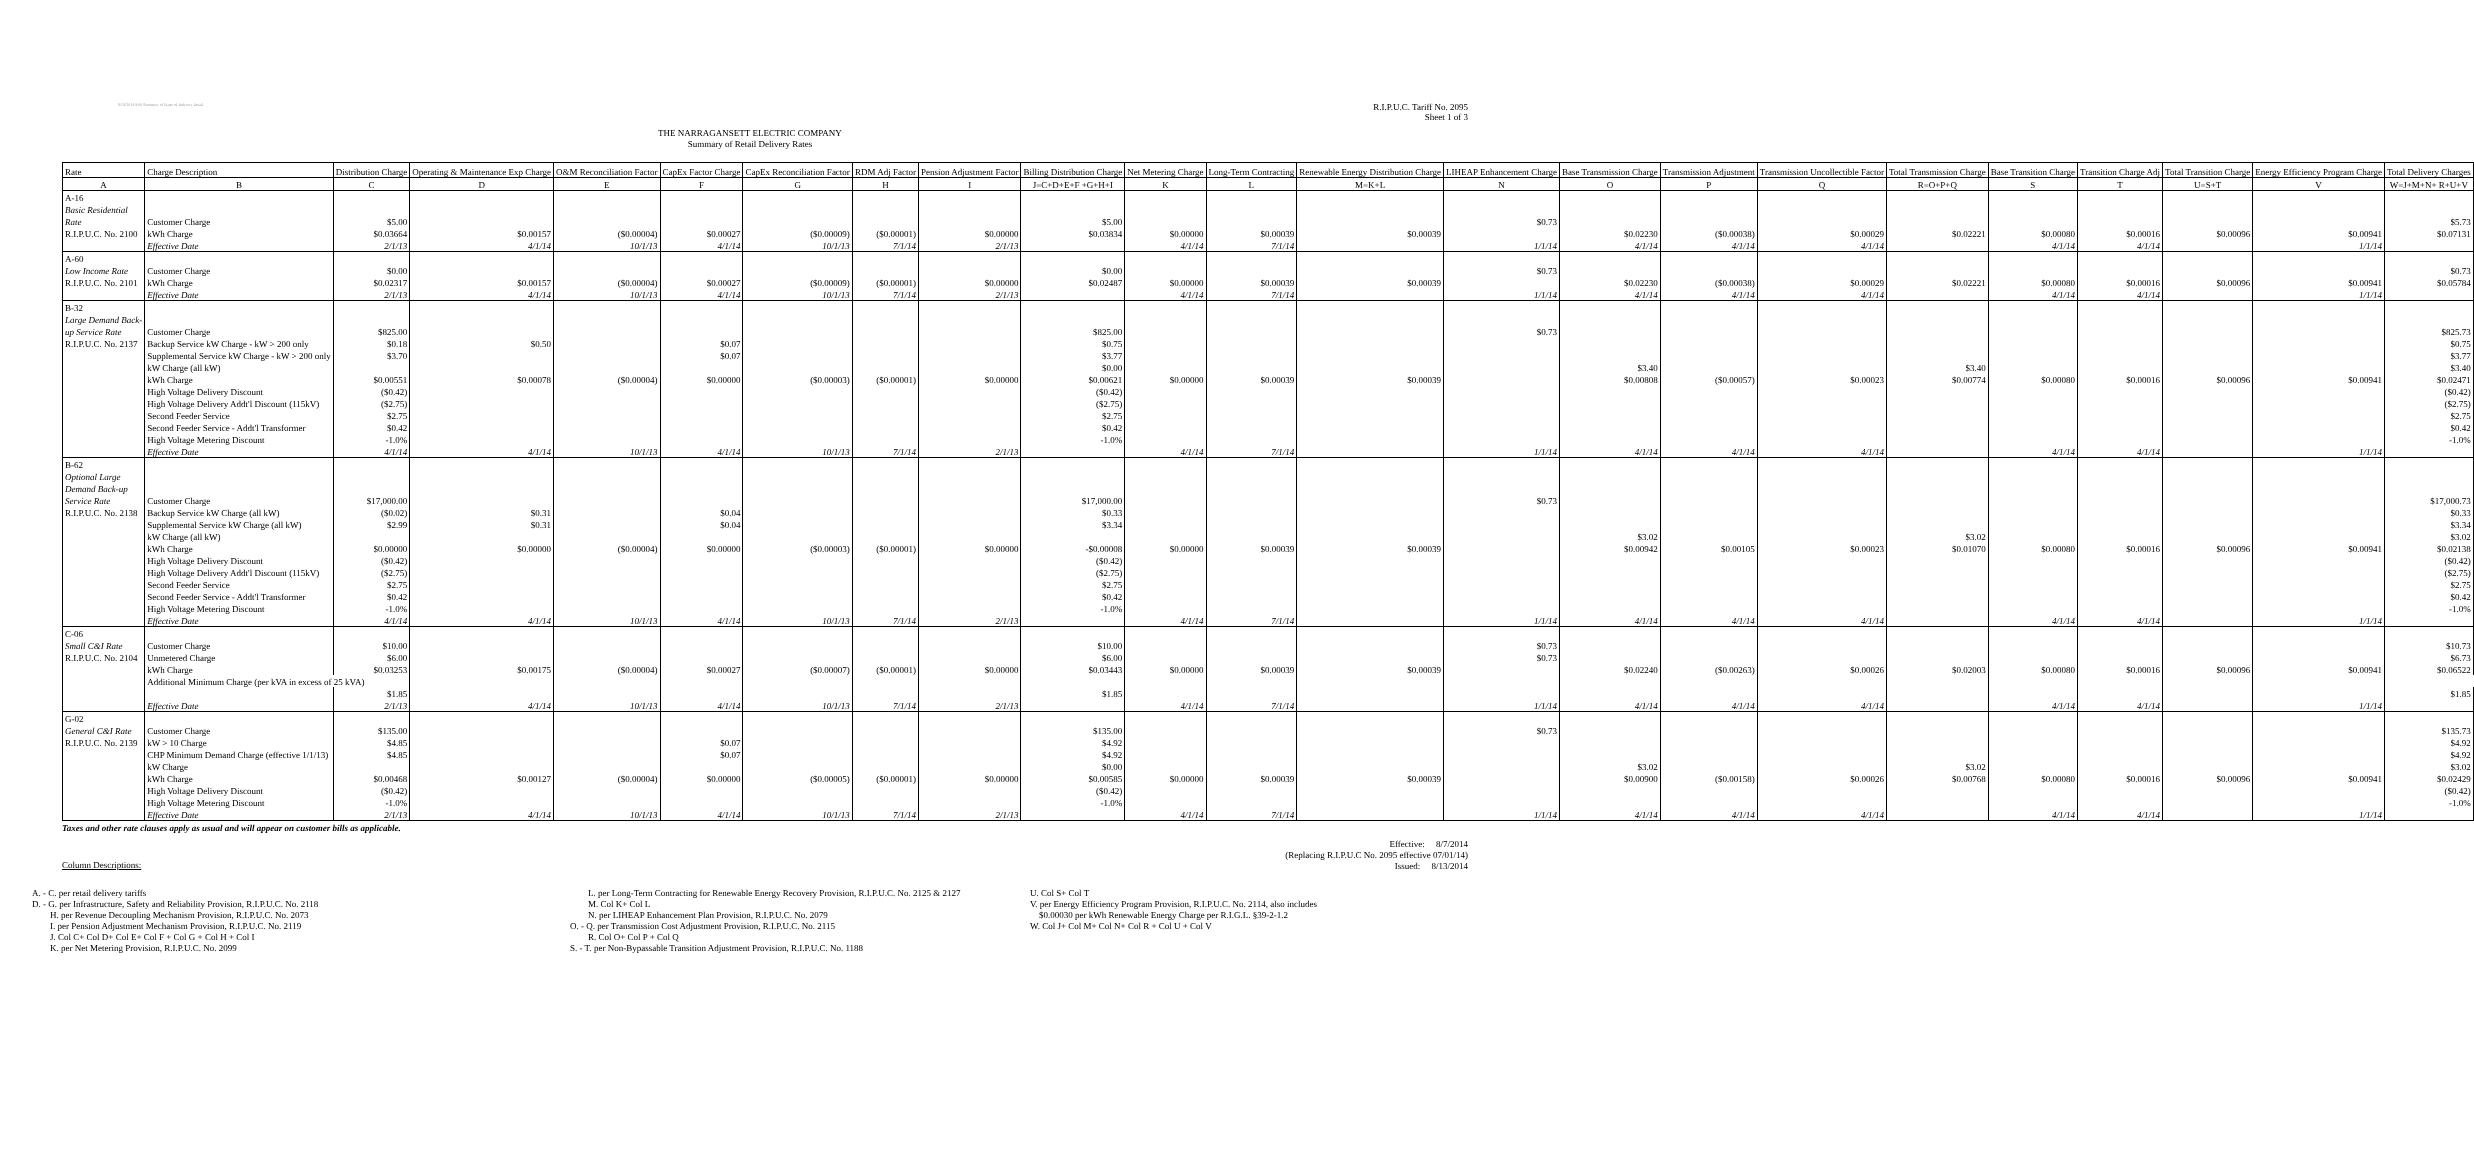8/13/2014 9:00 Summary of Rates of Delivery Detail R.I.P.U.C. Tariff No. 2095
Sheet 1 of 3
THE NARRAGANSETT ELECTRIC COMPANY
Summary of Retail Delivery Rates
| Rate | Charge Description | Distribution Charge | Operating & Maintenance Exp Charge | O&M Reconciliation Factor | CapEx Factor Charge | CapEx Reconciliation Factor | RDM Adj Factor | Pension Adjustment Factor | Billing Distribution Charge | Net Metering Charge | Long-Term Contracting | Renewable Energy Distribution Charge | LIHEAP Enhancement Charge | Base Transmission Charge | Transmission Adjustment | Transmission Uncollectible Factor | Total Transmission Charge | Base Transition Charge | Transition Charge Adj | Total Transition Charge | Energy Efficiency Program Charge | Total Delivery Charges |
| --- | --- | --- | --- | --- | --- | --- | --- | --- | --- | --- | --- | --- | --- | --- | --- | --- | --- | --- | --- | --- | --- | --- |
| A | B | C | D | E | F | G | H | I | J=C+D+E+F +G+H+I | K | L | M=K+L | N | O | P | Q | R=O+P+Q | S | T | U=S+T | V | W=J+M+N+ R+U+V |
| A-16 | | | | | | | | | | | | | | | | | | | | | | |
| Basic Residential | | | | | | | | | | | | | | | | | | | | | | |
| Rate | Customer Charge | $5.00 | | | | | | | $5.00 | | | | $0.73 | | | | | | | | | $5.73 |
| R.I.P.U.C. No. 2100 | kWh Charge | $0.03664 | $0.00157 | ($0.00004) | $0.00027 | ($0.00009) | ($0.00001) | $0.00000 | $0.03834 | $0.00000 | $0.00039 | $0.00039 | | $0.02230 | ($0.00038) | $0.00029 | $0.02221 | $0.00080 | $0.00016 | $0.00096 | $0.00941 | $0.07131 |
| | Effective Date | 2/1/13 | 4/1/14 | 10/1/13 | 4/1/14 | 10/1/13 | 7/1/14 | 2/1/13 | | 4/1/14 | 7/1/14 | | 1/1/14 | 4/1/14 | 4/1/14 | 4/1/14 | | 4/1/14 | 4/1/14 | | 1/1/14 | |
| A-60 | | | | | | | | | | | | | | | | | | | | | | |
| Low Income Rate | Customer Charge | $0.00 | | | | | | | $0.00 | | | | $0.73 | | | | | | | | | $0.73 |
| R.I.P.U.C. No. 2101 | kWh Charge | $0.02317 | $0.00157 | ($0.00004) | $0.00027 | ($0.00009) | ($0.00001) | $0.00000 | $0.02487 | $0.00000 | $0.00039 | $0.00039 | | $0.02230 | ($0.00038) | $0.00029 | $0.02221 | $0.00080 | $0.00016 | $0.00096 | $0.00941 | $0.05784 |
| | Effective Date | 2/1/13 | 4/1/14 | 10/1/13 | 4/1/14 | 10/1/13 | 7/1/14 | 2/1/13 | | 4/1/14 | 7/1/14 | | 1/1/14 | 4/1/14 | 4/1/14 | 4/1/14 | | 4/1/14 | 4/1/14 | | 1/1/14 | |
| B-32 | | | | | | | | | | | | | | | | | | | | | | |
| Large Demand Back- | | | | | | | | | | | | | | | | | | | | | | |
| up Service Rate | Customer Charge | $825.00 | | | | | | | $825.00 | | | | $0.73 | | | | | | | | | $825.73 |
| R.I.P.U.C. No. 2137 | Backup Service kW Charge - kW > 200 only | $0.18 | $0.50 | | $0.07 | | | | $0.75 | | | | | | | | | | | | | $0.75 |
| | Supplemental Service kW Charge - kW > 200 only | $3.70 | | | $0.07 | | | | $3.77 | | | | | | | | | | | | | $3.77 |
| | kW Charge (all kW) | | | | | | | | $0.00 | | | | | $3.40 | | | $3.40 | | | | | $3.40 |
| | kWh Charge | $0.00551 | $0.00078 | ($0.00004) | $0.00000 | ($0.00003) | ($0.00001) | $0.00000 | $0.00621 | $0.00000 | $0.00039 | $0.00039 | | $0.00808 | ($0.00057) | $0.00023 | $0.00774 | $0.00080 | $0.00016 | $0.00096 | $0.00941 | $0.02471 |
| | High Voltage Delivery Discount | ($0.42) | | | | | | | ($0.42) | | | | | | | | | | | | | ($0.42) |
| | High Voltage Delivery Addt'l Discount (115kV) | ($2.75) | | | | | | | ($2.75) | | | | | | | | | | | | | ($2.75) |
| | Second Feeder Service | $2.75 | | | | | | | $2.75 | | | | | | | | | | | | | $2.75 |
| | Second Feeder Service - Addt'l Transformer | $0.42 | | | | | | | $0.42 | | | | | | | | | | | | | $0.42 |
| | High Voltage Metering Discount | -1.0% | | | | | | | -1.0% | | | | | | | | | | | | | -1.0% |
| | Effective Date | 4/1/14 | 4/1/14 | 10/1/13 | 4/1/14 | 10/1/13 | 7/1/14 | 2/1/13 | | 4/1/14 | 7/1/14 | | 1/1/14 | 4/1/14 | 4/1/14 | 4/1/14 | | 4/1/14 | 4/1/14 | | 1/1/14 | |
| B-62 | | | | | | | | | | | | | | | | | | | | | | |
| Optional Large | | | | | | | | | | | | | | | | | | | | | | |
| Demand Back-up | | | | | | | | | | | | | | | | | | | | | | |
| Service Rate | Customer Charge | $17,000.00 | | | | | | | $17,000.00 | | | | $0.73 | | | | | | | | | $17,000.73 |
| R.I.P.U.C. No. 2138 | Backup Service kW Charge (all kW) | ($0.02) | $0.31 | | $0.04 | | | | $0.33 | | | | | | | | | | | | | $0.33 |
| | Supplemental Service kW Charge (all kW) | $2.99 | $0.31 | | $0.04 | | | | $3.34 | | | | | | | | | | | | | $3.34 |
| | kW Charge (all kW) | | | | | | | | | | | | | $3.02 | | | $3.02 | | | | | $3.02 |
| | kWh Charge | $0.00000 | $0.00000 | ($0.00004) | $0.00000 | ($0.00003) | ($0.00001) | $0.00000 | -$0.00008 | $0.00000 | $0.00039 | $0.00039 | | $0.00942 | $0.00105 | $0.00023 | $0.01070 | $0.00080 | $0.00016 | $0.00096 | $0.00941 | $0.02138 |
| | High Voltage Delivery Discount | ($0.42) | | | | | | | ($0.42) | | | | | | | | | | | | | ($0.42) |
| | High Voltage Delivery Addt'l Discount (115kV) | ($2.75) | | | | | | | ($2.75) | | | | | | | | | | | | | ($2.75) |
| | Second Feeder Service | $2.75 | | | | | | | $2.75 | | | | | | | | | | | | | $2.75 |
| | Second Feeder Service - Addt'l Transformer | $0.42 | | | | | | | $0.42 | | | | | | | | | | | | | $0.42 |
| | High Voltage Metering Discount | -1.0% | | | | | | | -1.0% | | | | | | | | | | | | | -1.0% |
| | Effective Date | 4/1/14 | 4/1/14 | 10/1/13 | 4/1/14 | 10/1/13 | 7/1/14 | 2/1/13 | | 4/1/14 | 7/1/14 | | 1/1/14 | 4/1/14 | 4/1/14 | 4/1/14 | | 4/1/14 | 4/1/14 | | 1/1/14 | |
| C-06 | | | | | | | | | | | | | | | | | | | | | | |
| Small C&I Rate | Customer Charge | $10.00 | | | | | | | $10.00 | | | | $0.73 | | | | | | | | | $10.73 |
| R.I.P.U.C. No. 2104 | Unmetered Charge | $6.00 | | | | | | | $6.00 | | | | $0.73 | | | | | | | | | $6.73 |
| | kWh Charge | $0.03253 | $0.00175 | ($0.00004) | $0.00027 | ($0.00007) | ($0.00001) | $0.00000 | $0.03443 | $0.00000 | $0.00039 | $0.00039 | | $0.02240 | ($0.00263) | $0.00026 | $0.02003 | $0.00080 | $0.00016 | $0.00096 | $0.00941 | $0.06522 |
| | Additional Minimum Charge (per kVA in excess of 25 kVA) | | | | | | | | | | | | | | | | | | | | | |
| | | $1.85 | | | | | | | $1.85 | | | | | | | | | | | | | $1.85 |
| | Effective Date | 2/1/13 | 4/1/14 | 10/1/13 | 4/1/14 | 10/1/13 | 7/1/14 | 2/1/13 | | 4/1/14 | 7/1/14 | | 1/1/14 | 4/1/14 | 4/1/14 | 4/1/14 | | 4/1/14 | 4/1/14 | | 1/1/14 | |
| G-02 | | | | | | | | | | | | | | | | | | | | | | |
| General C&I Rate | Customer Charge | $135.00 | | | | | | | $135.00 | | | | $0.73 | | | | | | | | | $135.73 |
| R.I.P.U.C. No. 2139 | kW > 10 Charge | $4.85 | | | $0.07 | | | | $4.92 | | | | | | | | | | | | | $4.92 |
| | CHP Minimum Demand Charge (effective 1/1/13) | $4.85 | | | $0.07 | | | | $4.92 | | | | | | | | | | | | | $4.92 |
| | kW Charge | | | | | | | | $0.00 | | | | | $3.02 | | | $3.02 | | | | | $3.02 |
| | kWh Charge | $0.00468 | $0.00127 | ($0.00004) | $0.00000 | ($0.00005) | ($0.00001) | $0.00000 | $0.00585 | $0.00000 | $0.00039 | $0.00039 | | $0.00900 | ($0.00158) | $0.00026 | $0.00768 | $0.00080 | $0.00016 | $0.00096 | $0.00941 | $0.02429 |
| | High Voltage Delivery Discount | ($0.42) | | | | | | | ($0.42) | | | | | | | | | | | | | ($0.42) |
| | High Voltage Metering Discount | -1.0% | | | | | | | -1.0% | | | | | | | | | | | | | -1.0% |
| | Effective Date | 2/1/13 | 4/1/14 | 10/1/13 | 4/1/14 | 10/1/13 | 7/1/14 | 2/1/13 | | 4/1/14 | 7/1/14 | | 1/1/14 | 4/1/14 | 4/1/14 | 4/1/14 | | 4/1/14 | 4/1/14 | | 1/1/14 | |
Taxes and other rate clauses apply as usual and will appear on customer bills as applicable.
Effective: 8/7/2014
(Replacing R.I.P.U.C No. 2095 effective 07/01/14)
Issued: 8/13/2014
Column Descriptions:
A. - C. per retail delivery tariffs D. - G. per Infrastructure, Safety and Reliability Provision, R.I.P.U.C. No. 2118 H. per Revenue Decoupling Mechanism Provision, R.I.P.U.C. No. 2073 I. per Pension Adjustment Mechanism Provision, R.I.P.U.C. No. 2119 J. Col C+ Col D+ Col E+ Col F + Col G + Col H + Col I K. per Net Metering Provision, R.I.P.U.C. No. 2099
L. per Long-Term Contracting for Renewable Energy Recovery Provision, R.I.P.U.C. No. 2125 & 2127 M. Col K+ Col L N. per LIHEAP Enhancement Plan Provision, R.I.P.U.C. No. 2079 O. - Q. per Transmission Cost Adjustment Provision, R.I.P.U.C. No. 2115 R. Col O+ Col P + Col Q S. - T. per Non-Bypassable Transition Adjustment Provision, R.I.P.U.C. No. 1188
U. Col S+ Col T V. per Energy Efficiency Program Provision, R.I.P.U.C. No. 2114, also includes $0.00030 per kWh Renewable Energy Charge per R.I.G.L. §39-2-1.2 W. Col J+ Col M+ Col N+ Col R + Col U + Col V